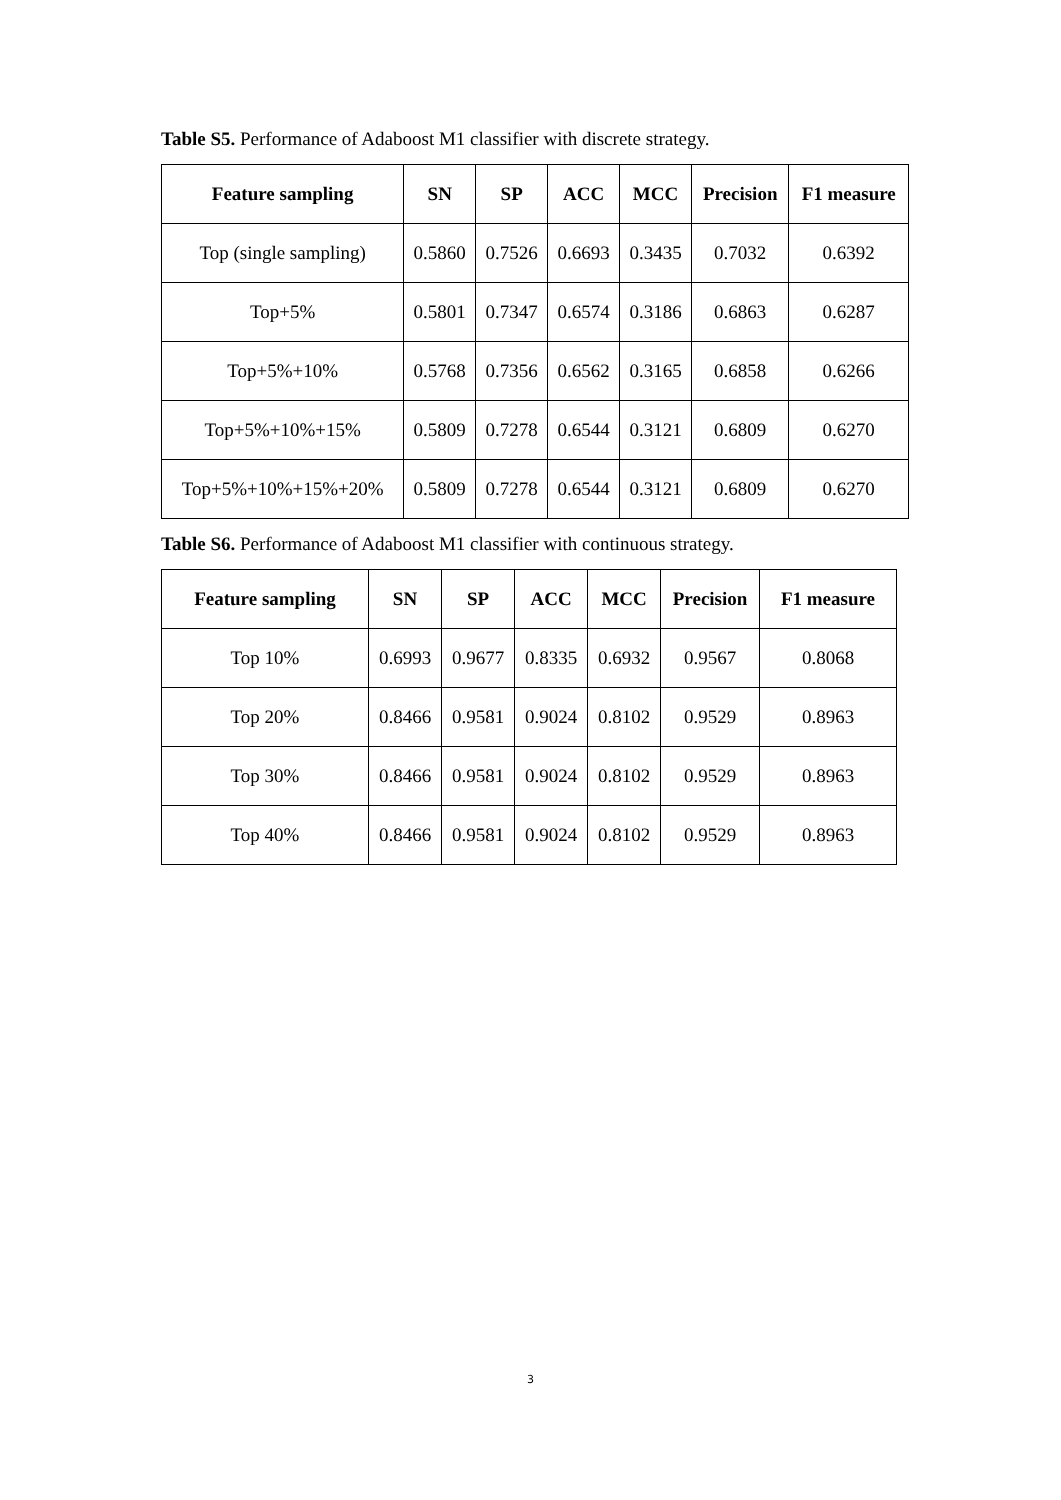Table S5. Performance of Adaboost M1 classifier with discrete strategy.
| Feature sampling | SN | SP | ACC | MCC | Precision | F1 measure |
| --- | --- | --- | --- | --- | --- | --- |
| Top (single sampling) | 0.5860 | 0.7526 | 0.6693 | 0.3435 | 0.7032 | 0.6392 |
| Top+5% | 0.5801 | 0.7347 | 0.6574 | 0.3186 | 0.6863 | 0.6287 |
| Top+5%+10% | 0.5768 | 0.7356 | 0.6562 | 0.3165 | 0.6858 | 0.6266 |
| Top+5%+10%+15% | 0.5809 | 0.7278 | 0.6544 | 0.3121 | 0.6809 | 0.6270 |
| Top+5%+10%+15%+20% | 0.5809 | 0.7278 | 0.6544 | 0.3121 | 0.6809 | 0.6270 |
Table S6. Performance of Adaboost M1 classifier with continuous strategy.
| Feature sampling | SN | SP | ACC | MCC | Precision | F1 measure |
| --- | --- | --- | --- | --- | --- | --- |
| Top 10% | 0.6993 | 0.9677 | 0.8335 | 0.6932 | 0.9567 | 0.8068 |
| Top 20% | 0.8466 | 0.9581 | 0.9024 | 0.8102 | 0.9529 | 0.8963 |
| Top 30% | 0.8466 | 0.9581 | 0.9024 | 0.8102 | 0.9529 | 0.8963 |
| Top 40% | 0.8466 | 0.9581 | 0.9024 | 0.8102 | 0.9529 | 0.8963 |
3